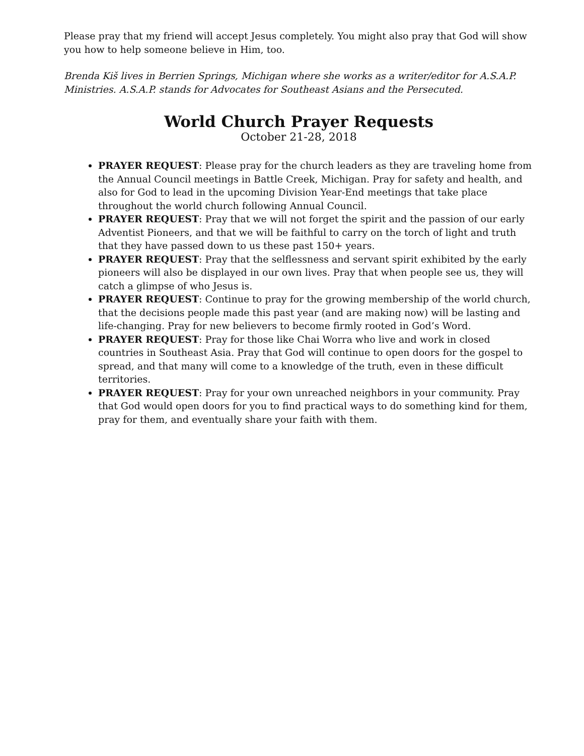Please pray that my friend will accept Jesus completely. You might also pray that God will show you how to help someone believe in Him, too.
Brenda Kiš lives in Berrien Springs, Michigan where she works as a writer/editor for A.S.A.P. Ministries. A.S.A.P. stands for Advocates for Southeast Asians and the Persecuted.
World Church Prayer Requests
October 21-28, 2018
PRAYER REQUEST: Please pray for the church leaders as they are traveling home from the Annual Council meetings in Battle Creek, Michigan. Pray for safety and health, and also for God to lead in the upcoming Division Year-End meetings that take place throughout the world church following Annual Council.
PRAYER REQUEST: Pray that we will not forget the spirit and the passion of our early Adventist Pioneers, and that we will be faithful to carry on the torch of light and truth that they have passed down to us these past 150+ years.
PRAYER REQUEST: Pray that the selflessness and servant spirit exhibited by the early pioneers will also be displayed in our own lives. Pray that when people see us, they will catch a glimpse of who Jesus is.
PRAYER REQUEST: Continue to pray for the growing membership of the world church, that the decisions people made this past year (and are making now) will be lasting and life-changing. Pray for new believers to become firmly rooted in God’s Word.
PRAYER REQUEST: Pray for those like Chai Worra who live and work in closed countries in Southeast Asia. Pray that God will continue to open doors for the gospel to spread, and that many will come to a knowledge of the truth, even in these difficult territories.
PRAYER REQUEST: Pray for your own unreached neighbors in your community. Pray that God would open doors for you to find practical ways to do something kind for them, pray for them, and eventually share your faith with them.